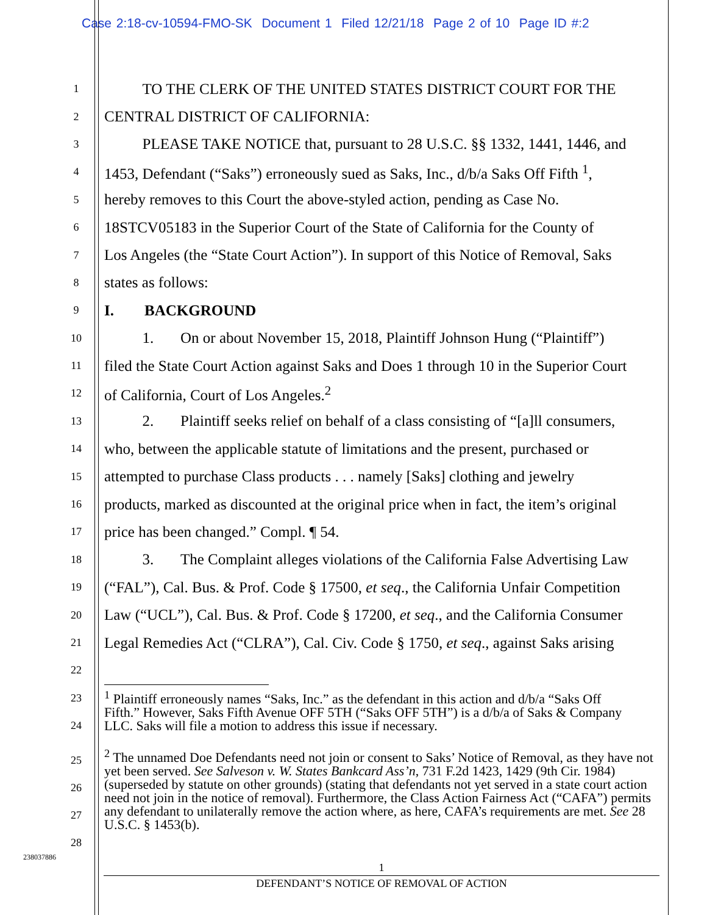Case 2:18-cv-10594-FMO-SK Document 1 Filed 12/21/18 Page 2 of 10 Page ID #:2
1 TO THE CLERK OF THE UNITED STATES DISTRICT COURT FOR THE
2 CENTRAL DISTRICT OF CALIFORNIA:
3 PLEASE TAKE NOTICE that, pursuant to 28 U.S.C. §§ 1332, 1441, 1446, and
4 1453, Defendant (“Saks”) erroneously sued as Saks, Inc., d/b/a Saks Off Fifth <sup>1</sup>,
5 hereby removes to this Court the above-styled action, pending as Case No.
6 18STCV05183 in the Superior Court of the State of California for the County of
7 Los Angeles (the “State Court Action”). In support of this Notice of Removal, Saks
8 states as follows:
9 I. BACKGROUND
10 1. On or about November 15, 2018, Plaintiff Johnson Hung (“Plaintiff”)
11 filed the State Court Action against Saks and Does 1 through 10 in the Superior Court
12 of California, Court of Los Angeles.<sup>2</sup>
13 2. Plaintiff seeks relief on behalf of a class consisting of “[a]ll consumers,
14 who, between the applicable statute of limitations and the present, purchased or
15 attempted to purchase Class products . . . namely [Saks] clothing and jewelry
16 products, marked as discounted at the original price when in fact, the item’s original
17 price has been changed.” Compl. ¶ 54.
18 3. The Complaint alleges violations of the California False Advertising Law
19 (“FAL”), Cal. Bus. & Prof. Code § 17500, et seq., the California Unfair Competition
20 Law (“UCL”), Cal. Bus. & Prof. Code § 17200, et seq., and the California Consumer
21 Legal Remedies Act (“CLRA”), Cal. Civ. Code § 1750, et seq., against Saks arising
22
23
24
<sup>1</sup> Plaintiff erroneously names “Saks, Inc.” as the defendant in this action and d/b/a “Saks Off Fifth.” However, Saks Fifth Avenue OFF 5TH (“Saks OFF 5TH”) is a d/b/a of Saks & Company LLC. Saks will file a motion to address this issue if necessary.
25
26
27
28
<sup>2</sup> The unnamed Doe Defendants need not join or consent to Saks’ Notice of Removal, as they have not yet been served. See Salveson v. W. States Bankcard Ass’n, 731 F.2d 1423, 1429 (9th Cir. 1984) (superseded by statute on other grounds) (stating that defendants not yet served in a state court action need not join in the notice of removal). Furthermore, the Class Action Fairness Act (“CAFA”) permits any defendant to unilaterally remove the action where, as here, CAFA’s requirements are met. See 28 U.S.C. § 1453(b).
238037886
1
DEFENDANT’S NOTICE OF REMOVAL OF ACTION